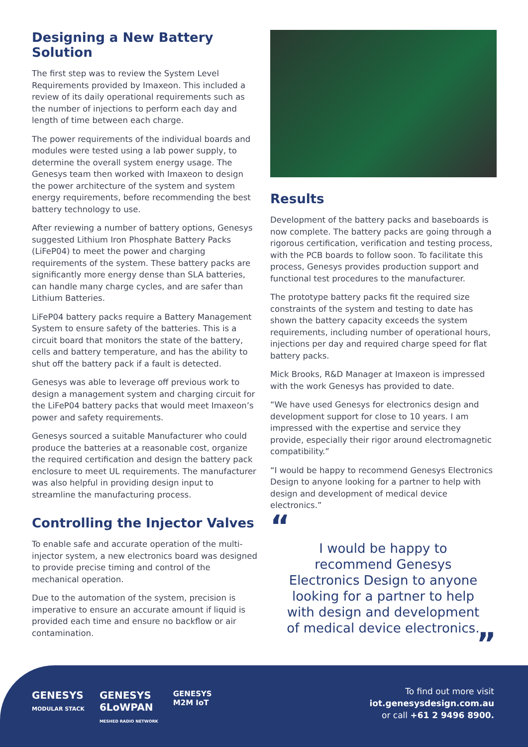Designing a New Battery Solution
The first step was to review the System Level Requirements provided by Imaxeon. This included a review of its daily operational requirements such as the number of injections to perform each day and length of time between each charge.
The power requirements of the individual boards and modules were tested using a lab power supply, to determine the overall system energy usage. The Genesys team then worked with Imaxeon to design the power architecture of the system and system energy requirements, before recommending the best battery technology to use.
After reviewing a number of battery options, Genesys suggested Lithium Iron Phosphate Battery Packs (LiFeP04) to meet the power and charging requirements of the system. These battery packs are significantly more energy dense than SLA batteries, can handle many charge cycles, and are safer than Lithium Batteries.
LiFeP04 battery packs require a Battery Management System to ensure safety of the batteries. This is a circuit board that monitors the state of the battery, cells and battery temperature, and has the ability to shut off the battery pack if a fault is detected.
Genesys was able to leverage off previous work to design a management system and charging circuit for the LiFeP04 battery packs that would meet Imaxeon’s power and safety requirements.
Genesys sourced a suitable Manufacturer who could produce the batteries at a reasonable cost, organize the required certification and design the battery pack enclosure to meet UL requirements. The manufacturer was also helpful in providing design input to streamline the manufacturing process.
Controlling the Injector Valves
To enable safe and accurate operation of the multi-injector system, a new electronics board was designed to provide precise timing and control of the mechanical operation.
Due to the automation of the system, precision is imperative to ensure an accurate amount if liquid is provided each time and ensure no backflow or air contamination.
Results
Development of the battery packs and baseboards is now complete. The battery packs are going through a rigorous certification, verification and testing process, with the PCB boards to follow soon. To facilitate this process, Genesys provides production support and functional test procedures to the manufacturer.
The prototype battery packs fit the required size constraints of the system and testing to date has shown the battery capacity exceeds the system requirements, including number of operational hours, injections per day and required charge speed for flat battery packs.
Mick Brooks, R&D Manager at Imaxeon is impressed with the work Genesys has provided to date.
“We have used Genesys for electronics design and development support for close to 10 years. I am impressed with the expertise and service they provide, especially their rigor around electromagnetic compatibility.”
“I would be happy to recommend Genesys Electronics Design to anyone looking for a partner to help with design and development of medical device electronics.”
“
I would be happy to recommend Genesys Electronics Design to anyone looking for a partner to help with design and development of medical device electronics.
”
GENESYS
MODULAR STACK
GENESYS
6LoWPAN
MESHED RADIO NETWORK
GENESYS
M2M IoT
To find out more visit
iot.genesysdesign.com.au
or call +61 2 9496 8900.